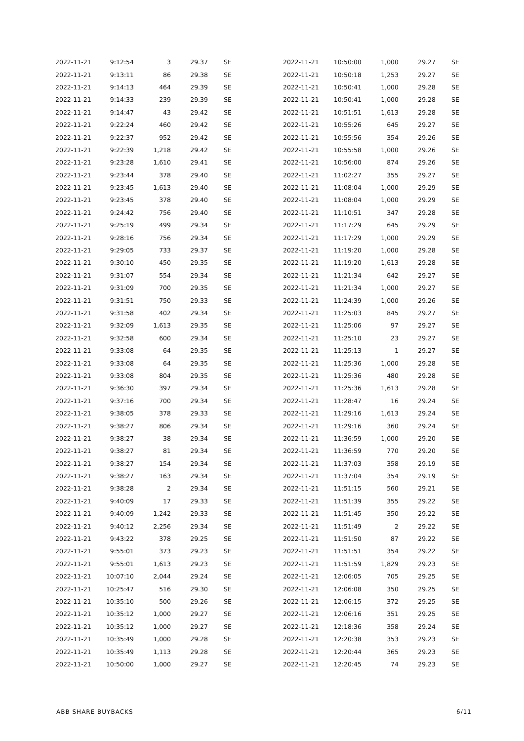| 2022-11-21 | 9:12:54 | 3 | 29.37 | SE |
| 2022-11-21 | 9:13:11 | 86 | 29.38 | SE |
| 2022-11-21 | 9:14:13 | 464 | 29.39 | SE |
| 2022-11-21 | 9:14:33 | 239 | 29.39 | SE |
| 2022-11-21 | 9:14:47 | 43 | 29.42 | SE |
| 2022-11-21 | 9:22:24 | 460 | 29.42 | SE |
| 2022-11-21 | 9:22:37 | 952 | 29.42 | SE |
| 2022-11-21 | 9:22:39 | 1,218 | 29.42 | SE |
| 2022-11-21 | 9:23:28 | 1,610 | 29.41 | SE |
| 2022-11-21 | 9:23:44 | 378 | 29.40 | SE |
| 2022-11-21 | 9:23:45 | 1,613 | 29.40 | SE |
| 2022-11-21 | 9:23:45 | 378 | 29.40 | SE |
| 2022-11-21 | 9:24:42 | 756 | 29.40 | SE |
| 2022-11-21 | 9:25:19 | 499 | 29.34 | SE |
| 2022-11-21 | 9:28:16 | 756 | 29.34 | SE |
| 2022-11-21 | 9:29:05 | 733 | 29.37 | SE |
| 2022-11-21 | 9:30:10 | 450 | 29.35 | SE |
| 2022-11-21 | 9:31:07 | 554 | 29.34 | SE |
| 2022-11-21 | 9:31:09 | 700 | 29.35 | SE |
| 2022-11-21 | 9:31:51 | 750 | 29.33 | SE |
| 2022-11-21 | 9:31:58 | 402 | 29.34 | SE |
| 2022-11-21 | 9:32:09 | 1,613 | 29.35 | SE |
| 2022-11-21 | 9:32:58 | 600 | 29.34 | SE |
| 2022-11-21 | 9:33:08 | 64 | 29.35 | SE |
| 2022-11-21 | 9:33:08 | 64 | 29.35 | SE |
| 2022-11-21 | 9:33:08 | 804 | 29.35 | SE |
| 2022-11-21 | 9:36:30 | 397 | 29.34 | SE |
| 2022-11-21 | 9:37:16 | 700 | 29.34 | SE |
| 2022-11-21 | 9:38:05 | 378 | 29.33 | SE |
| 2022-11-21 | 9:38:27 | 806 | 29.34 | SE |
| 2022-11-21 | 9:38:27 | 38 | 29.34 | SE |
| 2022-11-21 | 9:38:27 | 81 | 29.34 | SE |
| 2022-11-21 | 9:38:27 | 154 | 29.34 | SE |
| 2022-11-21 | 9:38:27 | 163 | 29.34 | SE |
| 2022-11-21 | 9:38:28 | 2 | 29.34 | SE |
| 2022-11-21 | 9:40:09 | 17 | 29.33 | SE |
| 2022-11-21 | 9:40:09 | 1,242 | 29.33 | SE |
| 2022-11-21 | 9:40:12 | 2,256 | 29.34 | SE |
| 2022-11-21 | 9:43:22 | 378 | 29.25 | SE |
| 2022-11-21 | 9:55:01 | 373 | 29.23 | SE |
| 2022-11-21 | 9:55:01 | 1,613 | 29.23 | SE |
| 2022-11-21 | 10:07:10 | 2,044 | 29.24 | SE |
| 2022-11-21 | 10:25:47 | 516 | 29.30 | SE |
| 2022-11-21 | 10:35:10 | 500 | 29.26 | SE |
| 2022-11-21 | 10:35:12 | 1,000 | 29.27 | SE |
| 2022-11-21 | 10:35:12 | 1,000 | 29.27 | SE |
| 2022-11-21 | 10:35:49 | 1,000 | 29.28 | SE |
| 2022-11-21 | 10:35:49 | 1,113 | 29.28 | SE |
| 2022-11-21 | 10:50:00 | 1,000 | 29.27 | SE |
| 2022-11-21 | 10:50:00 | 1,000 | 29.27 | SE |
| 2022-11-21 | 10:50:18 | 1,253 | 29.27 | SE |
| 2022-11-21 | 10:50:41 | 1,000 | 29.28 | SE |
| 2022-11-21 | 10:50:41 | 1,000 | 29.28 | SE |
| 2022-11-21 | 10:51:51 | 1,613 | 29.28 | SE |
| 2022-11-21 | 10:55:26 | 645 | 29.27 | SE |
| 2022-11-21 | 10:55:56 | 354 | 29.26 | SE |
| 2022-11-21 | 10:55:58 | 1,000 | 29.26 | SE |
| 2022-11-21 | 10:56:00 | 874 | 29.26 | SE |
| 2022-11-21 | 11:02:27 | 355 | 29.27 | SE |
| 2022-11-21 | 11:08:04 | 1,000 | 29.29 | SE |
| 2022-11-21 | 11:08:04 | 1,000 | 29.29 | SE |
| 2022-11-21 | 11:10:51 | 347 | 29.28 | SE |
| 2022-11-21 | 11:17:29 | 645 | 29.29 | SE |
| 2022-11-21 | 11:17:29 | 1,000 | 29.29 | SE |
| 2022-11-21 | 11:19:20 | 1,000 | 29.28 | SE |
| 2022-11-21 | 11:19:20 | 1,613 | 29.28 | SE |
| 2022-11-21 | 11:21:34 | 642 | 29.27 | SE |
| 2022-11-21 | 11:21:34 | 1,000 | 29.27 | SE |
| 2022-11-21 | 11:24:39 | 1,000 | 29.26 | SE |
| 2022-11-21 | 11:25:03 | 845 | 29.27 | SE |
| 2022-11-21 | 11:25:06 | 97 | 29.27 | SE |
| 2022-11-21 | 11:25:10 | 23 | 29.27 | SE |
| 2022-11-21 | 11:25:13 | 1 | 29.27 | SE |
| 2022-11-21 | 11:25:36 | 1,000 | 29.28 | SE |
| 2022-11-21 | 11:25:36 | 480 | 29.28 | SE |
| 2022-11-21 | 11:25:36 | 1,613 | 29.28 | SE |
| 2022-11-21 | 11:28:47 | 16 | 29.24 | SE |
| 2022-11-21 | 11:29:16 | 1,613 | 29.24 | SE |
| 2022-11-21 | 11:29:16 | 360 | 29.24 | SE |
| 2022-11-21 | 11:36:59 | 1,000 | 29.20 | SE |
| 2022-11-21 | 11:36:59 | 770 | 29.20 | SE |
| 2022-11-21 | 11:37:03 | 358 | 29.19 | SE |
| 2022-11-21 | 11:37:04 | 354 | 29.19 | SE |
| 2022-11-21 | 11:51:15 | 560 | 29.21 | SE |
| 2022-11-21 | 11:51:39 | 355 | 29.22 | SE |
| 2022-11-21 | 11:51:45 | 350 | 29.22 | SE |
| 2022-11-21 | 11:51:49 | 2 | 29.22 | SE |
| 2022-11-21 | 11:51:50 | 87 | 29.22 | SE |
| 2022-11-21 | 11:51:51 | 354 | 29.22 | SE |
| 2022-11-21 | 11:51:59 | 1,829 | 29.23 | SE |
| 2022-11-21 | 12:06:05 | 705 | 29.25 | SE |
| 2022-11-21 | 12:06:08 | 350 | 29.25 | SE |
| 2022-11-21 | 12:06:15 | 372 | 29.25 | SE |
| 2022-11-21 | 12:06:16 | 351 | 29.25 | SE |
| 2022-11-21 | 12:18:36 | 358 | 29.24 | SE |
| 2022-11-21 | 12:20:38 | 353 | 29.23 | SE |
| 2022-11-21 | 12:20:44 | 365 | 29.23 | SE |
| 2022-11-21 | 12:20:45 | 74 | 29.23 | SE |
ABB SHARE BUYBACKS 6/11